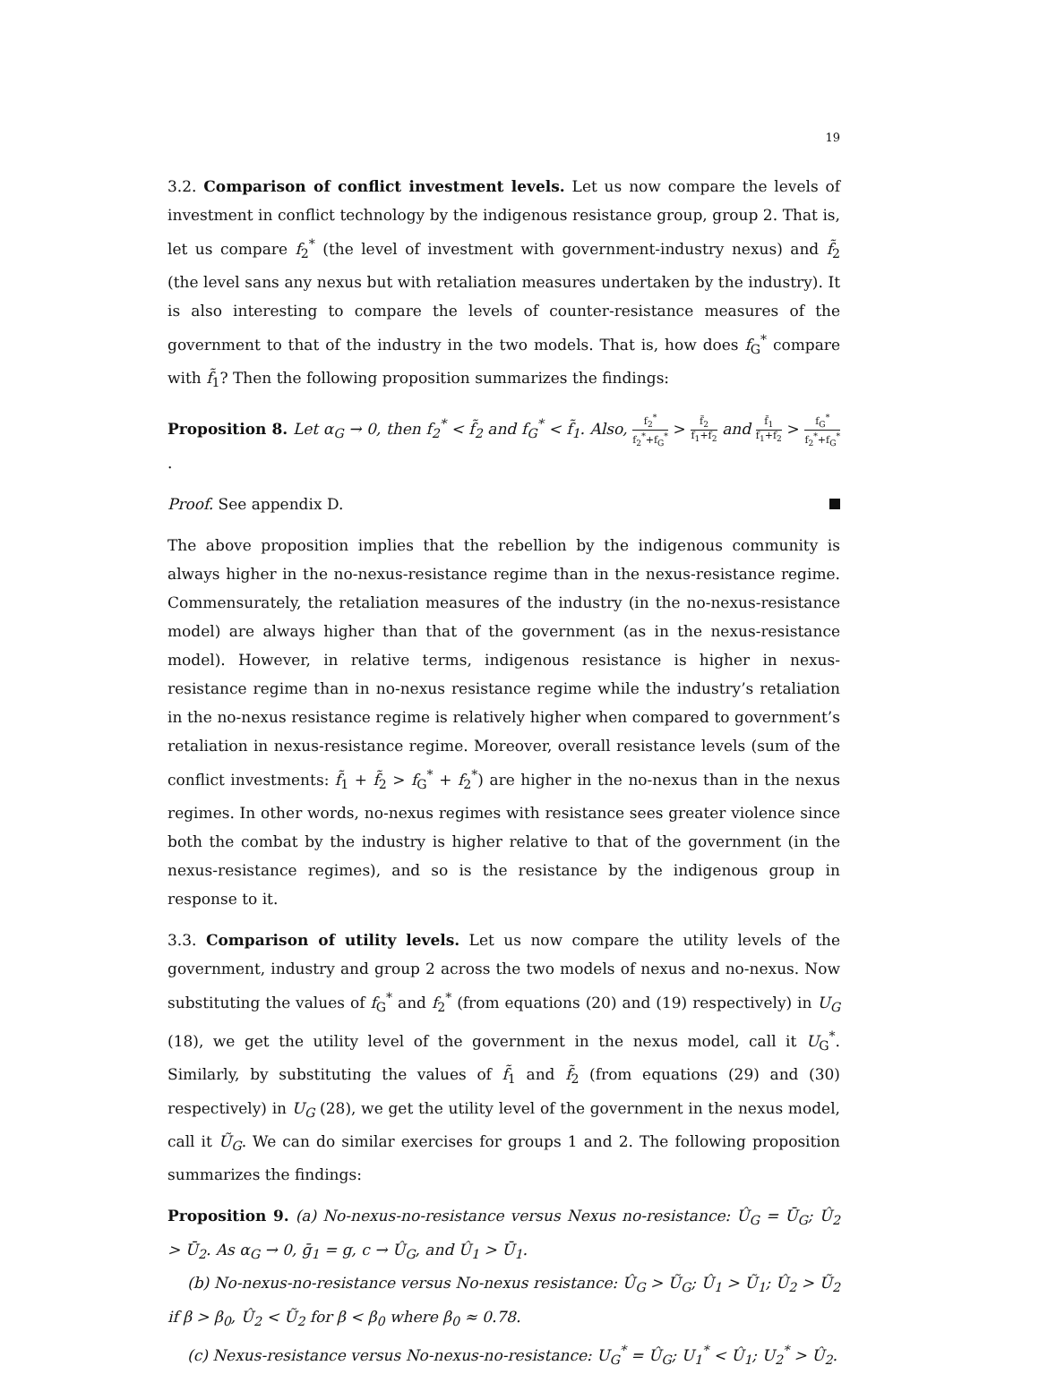19
3.2. Comparison of conflict investment levels. Let us now compare the levels of investment in conflict technology by the indigenous resistance group, group 2. That is, let us compare f<sub>2</sub><sup>*</sup> (the level of investment with government-industry nexus) and f̃<sub>2</sub> (the level sans any nexus but with retaliation measures undertaken by the industry). It is also interesting to compare the levels of counter-resistance measures of the government to that of the industry in the two models. That is, how does f<sub>G</sub><sup>*</sup> compare with f̃<sub>1</sub>? Then the following proposition summarizes the findings:
Proposition 8. Let α<sub>G</sub> → 0, then f<sub>2</sub><sup>*</sup> < f̃<sub>2</sub> and f<sub>G</sub><sup>*</sup> < f̃<sub>1</sub>. Also, f<sub>2</sub><sup>*</sup> f<sub>2</sub><sup>*</sup>+f<sub>G</sub><sup>*</sup> > f̃<sub>2</sub> f̃<sub>1</sub>+f̃<sub>2</sub> and f̃<sub>1</sub> f̃<sub>1</sub>+f̃<sub>2</sub> > f<sub>G</sub><sup>*</sup> f<sub>2</sub><sup>*</sup>+f<sub>G</sub><sup>*</sup>.
Proof. See appendix D.
The above proposition implies that the rebellion by the indigenous community is always higher in the no-nexus-resistance regime than in the nexus-resistance regime. Commensurately, the retaliation measures of the industry (in the no-nexus-resistance model) are always higher than that of the government (as in the nexus-resistance model). However, in relative terms, indigenous resistance is higher in nexus-resistance regime than in no-nexus resistance regime while the industry’s retaliation in the no-nexus resistance regime is relatively higher when compared to government’s retaliation in nexus-resistance regime. Moreover, overall resistance levels (sum of the conflict investments: f̃<sub>1</sub> + f̃<sub>2</sub> > f<sub>G</sub><sup>*</sup> + f<sub>2</sub><sup>*</sup>) are higher in the no-nexus than in the nexus regimes. In other words, no-nexus regimes with resistance sees greater violence since both the combat by the industry is higher relative to that of the government (in the nexus-resistance regimes), and so is the resistance by the indigenous group in response to it.
3.3. Comparison of utility levels. Let us now compare the utility levels of the government, industry and group 2 across the two models of nexus and no-nexus. Now substituting the values of f<sub>G</sub><sup>*</sup> and f<sub>2</sub><sup>*</sup> (from equations (20) and (19) respectively) in U<sub>G</sub> (18), we get the utility level of the government in the nexus model, call it U<sub>G</sub><sup>*</sup>. Similarly, by substituting the values of f̃<sub>1</sub> and f̃<sub>2</sub> (from equations (29) and (30) respectively) in U<sub>G</sub> (28), we get the utility level of the government in the nexus model, call it Ũ<sub>G</sub>. We can do similar exercises for groups 1 and 2. The following proposition summarizes the findings:
Proposition 9. (a) No-nexus-no-resistance versus Nexus no-resistance: Û<sub>G</sub> = Ū<sub>G</sub>; Û<sub>2</sub> > Ū<sub>2</sub>. As α<sub>G</sub> → 0, ḡ<sub>1</sub> = g, c → Û<sub>G</sub>, and Û<sub>1</sub> > Ū<sub>1</sub>.
(b) No-nexus-no-resistance versus No-nexus resistance: Û<sub>G</sub> > Ũ<sub>G</sub>; Û<sub>1</sub> > Ũ<sub>1</sub>; Û<sub>2</sub> > Ũ<sub>2</sub> if β > β<sub>0</sub>, Û<sub>2</sub> < Ũ<sub>2</sub> for β < β<sub>0</sub> where β<sub>0</sub> ≈ 0.78.
(c) Nexus-resistance versus No-nexus-no-resistance: U<sub>G</sub><sup>*</sup> = Û<sub>G</sub>; U<sub>1</sub><sup>*</sup> < Û<sub>1</sub>; U<sub>2</sub><sup>*</sup> > Û<sub>2</sub>.